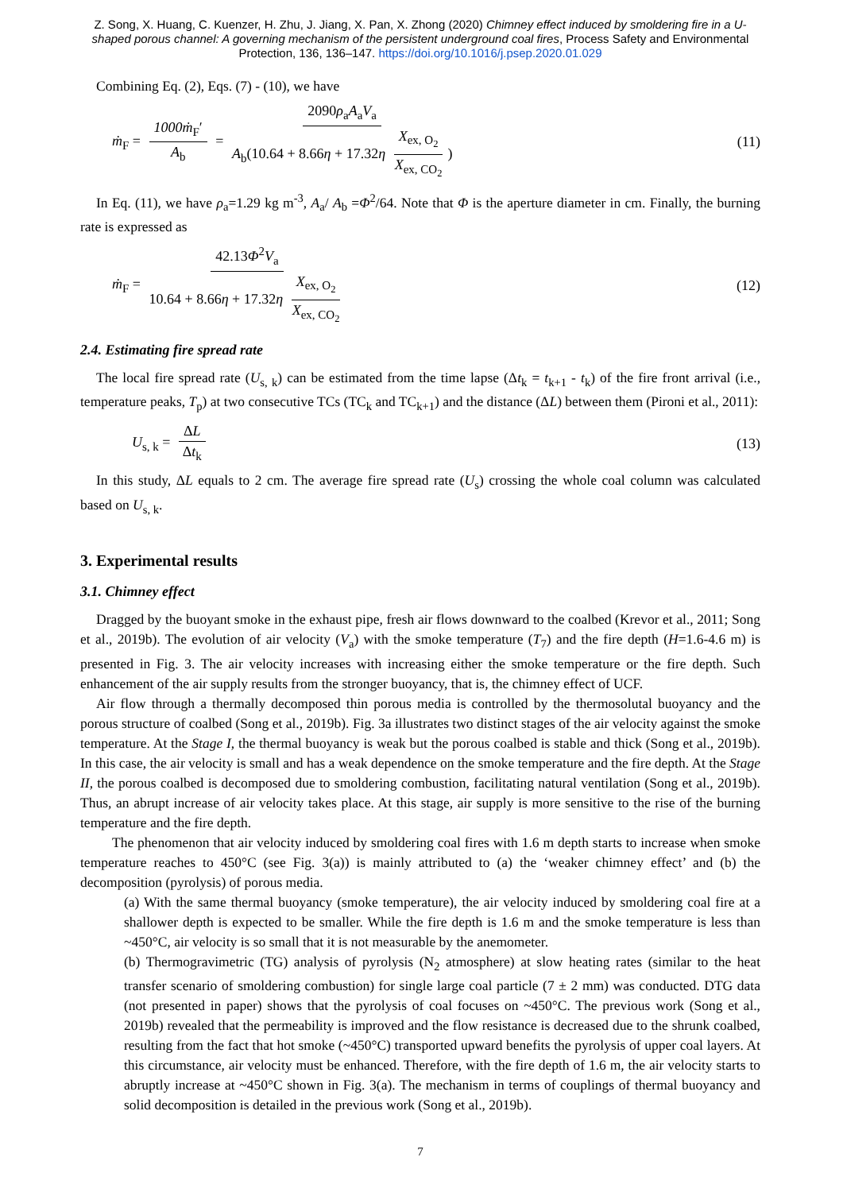Z. Song, X. Huang, C. Kuenzer, H. Zhu, J. Jiang, X. Pan, X. Zhong (2020) Chimney effect induced by smoldering fire in a U-shaped porous channel: A governing mechanism of the persistent underground coal fires, Process Safety and Environmental Protection, 136, 136–147. https://doi.org/10.1016/j.psep.2020.01.029
Combining Eq. (2), Eqs. (7) - (10), we have
ṁ<sub>F</sub> = 1000ṁ<sub>F</sub>′ A<sub>b</sub> = 2090ρ<sub>a</sub>A<sub>a</sub>V<sub>a</sub> A<sub>b</sub>(10.64 + 8.66η + 17.32η X<sub>ex, O<sub>2</sub></sub> X<sub>ex, CO<sub>2</sub></sub>)
(11)
In Eq. (11), we have ρ<sub>a</sub>=1.29 kg m<sup>-3</sup>, A<sub>a</sub>/ A<sub>b</sub> =Φ<sup>2</sup>/64. Note that Φ is the aperture diameter in cm. Finally, the burning rate is expressed as
ṁ<sub>F</sub> = 42.13Φ<sup>2</sup>V<sub>a</sub> 10.64 + 8.66η + 17.32η X<sub>ex, O<sub>2</sub></sub> X<sub>ex, CO<sub>2</sub></sub>
(12)
2.4. Estimating fire spread rate
The local fire spread rate (U<sub>s, k</sub>) can be estimated from the time lapse (Δt<sub>k</sub> = t<sub>k+1</sub> - t<sub>k</sub>) of the fire front arrival (i.e., temperature peaks, T<sub>p</sub>) at two consecutive TCs (TC<sub>k</sub> and TC<sub>k+1</sub>) and the distance (ΔL) between them (Pironi et al., 2011):
U<sub>s, k</sub> = ΔL Δt<sub>k</sub> (13)
In this study, ΔL equals to 2 cm. The average fire spread rate (U<sub>s</sub>) crossing the whole coal column was calculated based on U<sub>s, k</sub>.
3. Experimental results
3.1. Chimney effect
Dragged by the buoyant smoke in the exhaust pipe, fresh air flows downward to the coalbed (Krevor et al., 2011; Song et al., 2019b). The evolution of air velocity (V<sub>a</sub>) with the smoke temperature (T<sub>7</sub>) and the fire depth (H=1.6-4.6 m) is presented in Fig. 3. The air velocity increases with increasing either the smoke temperature or the fire depth. Such enhancement of the air supply results from the stronger buoyancy, that is, the chimney effect of UCF.
Air flow through a thermally decomposed thin porous media is controlled by the thermosolutal buoyancy and the porous structure of coalbed (Song et al., 2019b). Fig. 3a illustrates two distinct stages of the air velocity against the smoke temperature. At the Stage I, the thermal buoyancy is weak but the porous coalbed is stable and thick (Song et al., 2019b). In this case, the air velocity is small and has a weak dependence on the smoke temperature and the fire depth. At the Stage II, the porous coalbed is decomposed due to smoldering combustion, facilitating natural ventilation (Song et al., 2019b). Thus, an abrupt increase of air velocity takes place. At this stage, air supply is more sensitive to the rise of the burning temperature and the fire depth.
The phenomenon that air velocity induced by smoldering coal fires with 1.6 m depth starts to increase when smoke temperature reaches to 450°C (see Fig. 3(a)) is mainly attributed to (a) the ‘weaker chimney effect’ and (b) the decomposition (pyrolysis) of porous media.
(a) With the same thermal buoyancy (smoke temperature), the air velocity induced by smoldering coal fire at a shallower depth is expected to be smaller. While the fire depth is 1.6 m and the smoke temperature is less than ~450°C, air velocity is so small that it is not measurable by the anemometer.
(b) Thermogravimetric (TG) analysis of pyrolysis (N<sub>2</sub> atmosphere) at slow heating rates (similar to the heat transfer scenario of smoldering combustion) for single large coal particle (7 ± 2 mm) was conducted. DTG data (not presented in paper) shows that the pyrolysis of coal focuses on ~450°C. The previous work (Song et al., 2019b) revealed that the permeability is improved and the flow resistance is decreased due to the shrunk coalbed, resulting from the fact that hot smoke (~450°C) transported upward benefits the pyrolysis of upper coal layers. At this circumstance, air velocity must be enhanced. Therefore, with the fire depth of 1.6 m, the air velocity starts to abruptly increase at ~450°C shown in Fig. 3(a). The mechanism in terms of couplings of thermal buoyancy and solid decomposition is detailed in the previous work (Song et al., 2019b).
7